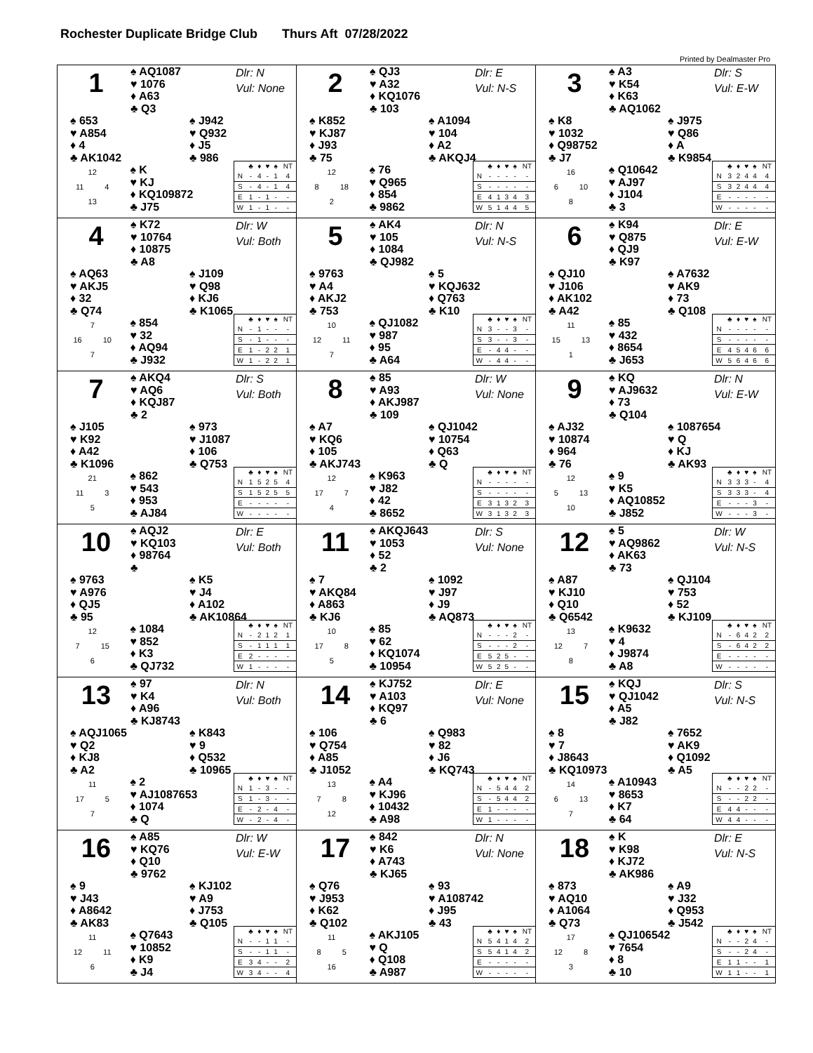Rochester Duplicate Bridge Club Thurs Aft 07/28/2022
Printed by Dealmaster Pro
1
♠ AQ1087
♥ 1076
♦ A63
♣ Q3
Dlr: N
Vul: None
♠ 653
♥ A854
♦ 4
♣ AK1042
♠ J942
♥ Q932
♦ J5
♣ 986
12
11 4
13
♠ K
♥ KJ
♦ KQ109872
♣ J75
| | ♣ | ♦ | ♥ | ♠ | NT |
| --- | --- | --- | --- | --- | --- |
| N | - | 4 | - | 1 | 4 |
| S | - | 4 | - | 1 | 4 |
| E | 1 | - | 1 | - | - |
| W | 1 | - | 1 | - | - |
2
♠ QJ3
♥ A32
♦ KQ1076
♣ 103
Dlr: E
Vul: N-S
♠ K852
♥ KJ87
♦ J93
♣ 75
♠ A1094
♥ 104
♦ A2
♣ AKQJ4
12
8 18
2
♠ 76
♥ Q965
♦ 854
♣ 9862
| | ♣ | ♦ | ♥ | ♠ | NT |
| --- | --- | --- | --- | --- | --- |
| N | - | - | - | - | - |
| S | - | - | - | - | - |
| E | 4 | 1 | 3 | 4 | 3 |
| W | 5 | 1 | 4 | 4 | 5 |
3
♠ A3
♥ K54
♦ K63
♣ AQ1062
Dlr: S
Vul: E-W
♠ K8
♥ 1032
♦ Q98752
♣ J7
♠ J975
♥ Q86
♦ A
♣ K9854
16
6 10
8
♠ Q10642
♥ AJ97
♦ J104
♣ 3
| | ♣ | ♦ | ♥ | ♠ | NT |
| --- | --- | --- | --- | --- | --- |
| N | 3 | 2 | 4 | 4 | 4 |
| S | 3 | 2 | 4 | 4 | 4 |
| E | - | - | - | - | - |
| W | - | - | - | - | - |
4
♠ K72
♥ 10764
♦ 10875
♣ A8
Dlr: W
Vul: Both
♠ AQ63
♥ AKJ5
♦ 32
♣ Q74
♠ J109
♥ Q98
♦ KJ6
♣ K1065
7
16 10
7
♠ 854
♥ 32
♦ AQ94
♣ J932
| | ♣ | ♦ | ♥ | ♠ | NT |
| --- | --- | --- | --- | --- | --- |
| N | - | 1 | - | - | - |
| S | - | 1 | - | - | - |
| E | 1 | - | 2 | 2 | 1 |
| W | 1 | - | 2 | 2 | 1 |
5
♠ AK4
♥ 105
♦ 1084
♣ QJ982
Dlr: N
Vul: N-S
♠ 9763
♥ A4
♦ AKJ2
♣ 753
♠ 5
♥ KQJ632
♦ Q763
♣ K10
10
12 11
7
♠ QJ1082
♥ 987
♦ 95
♣ A64
| | ♣ | ♦ | ♥ | ♠ | NT |
| --- | --- | --- | --- | --- | --- |
| N | 3 | - | - | 3 | - |
| S | 3 | - | - | 3 | - |
| E | - | 4 | 4 | - | - |
| W | - | 4 | 4 | - | - |
6
♠ K94
♥ Q875
♦ QJ9
♣ K97
Dlr: E
Vul: E-W
♠ QJ10
♥ J106
♦ AK102
♣ A42
♠ A7632
♥ AK9
♦ 73
♣ Q108
11
15 13
1
♠ 85
♥ 432
♦ 8654
♣ J653
| | ♣ | ♦ | ♥ | ♠ | NT |
| --- | --- | --- | --- | --- | --- |
| N | - | - | - | - | - |
| S | - | - | - | - | - |
| E | 4 | 5 | 4 | 6 | 6 |
| W | 5 | 6 | 4 | 6 | 6 |
7
♠ AKQ4
♥ AQ6
♦ KQJ87
♣ 2
Dlr: S
Vul: Both
♠ J105
♥ K92
♦ A42
♣ K1096
♠ 973
♥ J1087
♦ 106
♣ Q753
21
11 3
5
♠ 862
♥ 543
♦ 953
♣ AJ84
| | ♣ | ♦ | ♥ | ♠ | NT |
| --- | --- | --- | --- | --- | --- |
| N | 1 | 5 | 2 | 5 | 4 |
| S | 1 | 5 | 2 | 5 | 5 |
| E | - | - | - | - | - |
| W | - | - | - | - | - |
8
♠ 85
♥ A93
♦ AKJ987
♣ 109
Dlr: W
Vul: None
♠ A7
♥ KQ6
♦ 105
♣ AKJ743
♠ QJ1042
♥ 10754
♦ Q63
♣ Q
12
17 7
4
♠ K963
♥ J82
♦ 42
♣ 8652
| | ♣ | ♦ | ♥ | ♠ | NT |
| --- | --- | --- | --- | --- | --- |
| N | - | - | - | - | - |
| S | - | - | - | - | - |
| E | 3 | 1 | 3 | 2 | 3 |
| W | 3 | 1 | 3 | 2 | 3 |
9
♠ KQ
♥ AJ9632
♦ 73
♣ Q104
Dlr: N
Vul: E-W
♠ AJ32
♥ 10874
♦ 964
♣ 76
♠ 1087654
♥ Q
♦ KJ
♣ AK93
12
5 13
10
♠ 9
♥ K5
♦ AQ10852
♣ J852
| | ♣ | ♦ | ♥ | ♠ | NT |
| --- | --- | --- | --- | --- | --- |
| N | 3 | 3 | 3 | - | 4 |
| S | 3 | 3 | 3 | - | 4 |
| E | - | - | - | 3 | - |
| W | - | - | - | 3 | - |
10
♠ AQJ2
♥ KQ103
♦ 98764
♣
Dlr: E
Vul: Both
♠ 9763
♥ A976
♦ QJ5
♣ 95
♠ K5
♥ J4
♦ A102
♣ AK10864
12
7 15
6
♠ 1084
♥ 852
♦ K3
♣ QJ732
| | ♣ | ♦ | ♥ | ♠ | NT |
| --- | --- | --- | --- | --- | --- |
| N | - | 2 | 1 | 2 | 1 |
| S | - | 1 | 1 | 1 | 1 |
| E | 2 | - | - | - | - |
| W | 1 | - | - | - | - |
11
♠ AKQJ643
♥ 1053
♦ 52
♣ 2
Dlr: S
Vul: None
♠ 7
♥ AKQ84
♦ A863
♣ KJ6
♠ 1092
♥ J97
♦ J9
♣ AQ873
10
17 8
5
♠ 85
♥ 62
♦ KQ1074
♣ 10954
| | ♣ | ♦ | ♥ | ♠ | NT |
| --- | --- | --- | --- | --- | --- |
| N | - | - | - | 2 | - |
| S | - | - | - | 2 | - |
| E | 5 | 2 | 5 | - | - |
| W | 5 | 2 | 5 | - | - |
12
♠ 5
♥ AQ9862
♦ AK63
♣ 73
Dlr: W
Vul: N-S
♠ A87
♥ KJ10
♦ Q10
♣ Q6542
♠ QJ104
♥ 753
♦ 52
♣ KJ109
13
12 7
8
♠ K9632
♥ 4
♦ J9874
♣ A8
| | ♣ | ♦ | ♥ | ♠ | NT |
| --- | --- | --- | --- | --- | --- |
| N | - | 6 | 4 | 2 | 2 |
| S | - | 6 | 4 | 2 | 2 |
| E | - | - | - | - | - |
| W | - | - | - | - | - |
13
♠ 97
♥ K4
♦ A96
♣ KJ8743
Dlr: N
Vul: Both
♠ AQJ1065
♥ Q2
♦ KJ8
♣ A2
♠ K843
♥ 9
♦ Q532
♣ 10965
11
17 5
7
♠ 2
♥ AJ1087653
♦ 1074
♣ Q
| | ♣ | ♦ | ♥ | ♠ | NT |
| --- | --- | --- | --- | --- | --- |
| N | 1 | - | 3 | - | - |
| S | 1 | - | 3 | - | - |
| E | - | 2 | - | 4 | - |
| W | - | 2 | - | 4 | - |
14
♠ KJ752
♥ A103
♦ KQ97
♣ 6
Dlr: E
Vul: None
♠ 106
♥ Q754
♦ A85
♣ J1052
♠ Q983
♥ 82
♦ J6
♣ KQ743
13
7 8
12
♠ A4
♥ KJ96
♦ 10432
♣ A98
| | ♣ | ♦ | ♥ | ♠ | NT |
| --- | --- | --- | --- | --- | --- |
| N | - | 5 | 4 | 4 | 2 |
| S | - | 5 | 4 | 4 | 2 |
| E | 1 | - | - | - | - |
| W | 1 | - | - | - | - |
15
♠ KQJ
♥ QJ1042
♦ A5
♣ J82
Dlr: S
Vul: N-S
♠ 8
♥ 7
♦ J8643
♣ KQ10973
♠ 7652
♥ AK9
♦ Q1092
♣ A5
14
6 13
7
♠ A10943
♥ 8653
♦ K7
♣ 64
| | ♣ | ♦ | ♥ | ♠ | NT |
| --- | --- | --- | --- | --- | --- |
| N | - | - | 2 | 2 | - |
| S | - | - | 2 | 2 | - |
| E | 4 | 4 | - | - | - |
| W | 4 | 4 | - | - | - |
16
♠ A85
♥ KQ76
♦ Q10
♣ 9762
Dlr: W
Vul: E-W
♠ 9
♥ J43
♦ A8642
♣ AK83
♠ KJ102
♥ A9
♦ J753
♣ Q105
11
12 11
6
♠ Q7643
♥ 10852
♦ K9
♣ J4
| | ♣ | ♦ | ♥ | ♠ | NT |
| --- | --- | --- | --- | --- | --- |
| N | - | - | 1 | 1 | - |
| S | - | - | 1 | 1 | - |
| E | 3 | 4 | - | - | 2 |
| W | 3 | 4 | - | - | 4 |
17
♠ 842
♥ K6
♦ A743
♣ KJ65
Dlr: N
Vul: None
♠ Q76
♥ J953
♦ K62
♣ Q102
♠ 93
♥ A108742
♦ J95
♣ 43
11
8 5
16
♠ AKJ105
♥ Q
♦ Q108
♣ A987
| | ♣ | ♦ | ♥ | ♠ | NT |
| --- | --- | --- | --- | --- | --- |
| N | 5 | 4 | 1 | 4 | 2 |
| S | 5 | 4 | 1 | 4 | 2 |
| E | - | - | - | - | - |
| W | - | - | - | - | - |
18
♠ K
♥ K98
♦ KJ72
♣ AK986
Dlr: E
Vul: N-S
♠ 873
♥ AQ10
♦ A1064
♣ Q73
♠ A9
♥ J32
♦ Q953
♣ J542
17
12 8
3
♠ QJ106542
♥ 7654
♦ 8
♣ 10
| | ♣ | ♦ | ♥ | ♠ | NT |
| --- | --- | --- | --- | --- | --- |
| N | - | - | 2 | 4 | - |
| S | - | - | 2 | 4 | - |
| E | 1 | 1 | - | - | 1 |
| W | 1 | 1 | - | - | 1 |